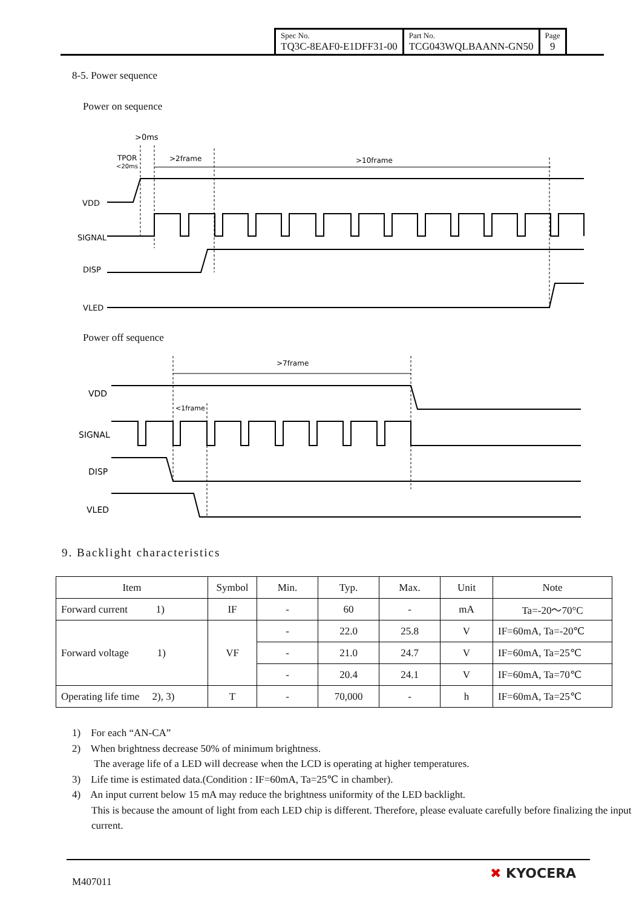| Spec No. TQ3C-8EAF0-E1DFF31-00 | Part No. TCG043WQLBAANN-GN50 | Page 9 |
8-5. Power sequence
Power on sequence
>0ms
TPOR
<20ms
>2frame
>10frame
VDD
SIGNAL
DISP
VLED
Power off sequence
>7frame
VDD
SIGNAL
DISP
VLED
<1frame
9. Backlight characteristics
| Item | Symbol | Min. | Typ. | Max. | Unit | Note |
| --- | --- | --- | --- | --- | --- | --- |
| Forward current 1) | IF | - | 60 | - | mA | Ta=-20～70°C |
| Forward voltage 1) | VF | - | 22.0 | 25.8 | V | IF=60mA, Ta=-20℃ |
| | | - | 21.0 | 24.7 | V | IF=60mA, Ta=25℃ |
| | | - | 20.4 | 24.1 | V | IF=60mA, Ta=70℃ |
| Operating life time 2), 3) | T | - | 70,000 | - | h | IF=60mA, Ta=25℃ |
1) For each “AN-CA”
2) When brightness decrease 50% of minimum brightness.
The average life of a LED will decrease when the LCD is operating at higher temperatures.
3) Life time is estimated data.(Condition : IF=60mA, Ta=25℃ in chamber).
4) An input current below 15 mA may reduce the brightness uniformity of the LED backlight.
This is because the amount of light from each LED chip is different. Therefore, please evaluate carefully before finalizing the input current.
M407011
✖ KYOCERA